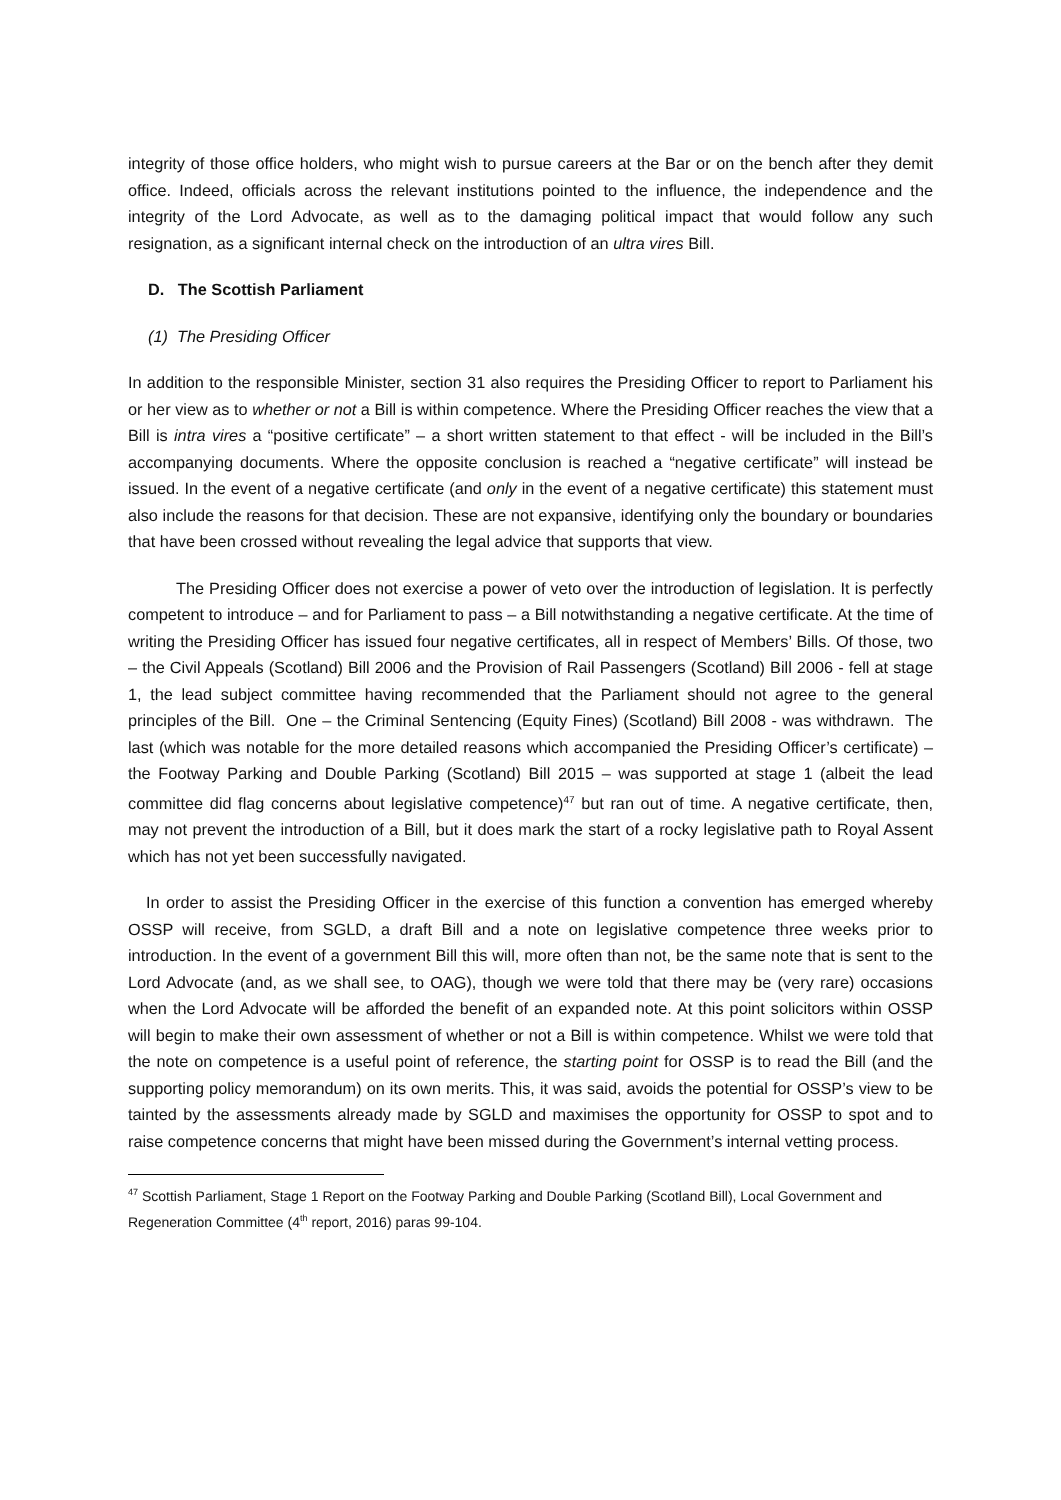integrity of those office holders, who might wish to pursue careers at the Bar or on the bench after they demit office. Indeed, officials across the relevant institutions pointed to the influence, the independence and the integrity of the Lord Advocate, as well as to the damaging political impact that would follow any such resignation, as a significant internal check on the introduction of an ultra vires Bill.
D. The Scottish Parliament
(1) The Presiding Officer
In addition to the responsible Minister, section 31 also requires the Presiding Officer to report to Parliament his or her view as to whether or not a Bill is within competence. Where the Presiding Officer reaches the view that a Bill is intra vires a “positive certificate” – a short written statement to that effect - will be included in the Bill’s accompanying documents. Where the opposite conclusion is reached a “negative certificate” will instead be issued. In the event of a negative certificate (and only in the event of a negative certificate) this statement must also include the reasons for that decision. These are not expansive, identifying only the boundary or boundaries that have been crossed without revealing the legal advice that supports that view.
The Presiding Officer does not exercise a power of veto over the introduction of legislation. It is perfectly competent to introduce – and for Parliament to pass – a Bill notwithstanding a negative certificate. At the time of writing the Presiding Officer has issued four negative certificates, all in respect of Members’ Bills. Of those, two – the Civil Appeals (Scotland) Bill 2006 and the Provision of Rail Passengers (Scotland) Bill 2006 - fell at stage 1, the lead subject committee having recommended that the Parliament should not agree to the general principles of the Bill. One – the Criminal Sentencing (Equity Fines) (Scotland) Bill 2008 - was withdrawn. The last (which was notable for the more detailed reasons which accompanied the Presiding Officer’s certificate) – the Footway Parking and Double Parking (Scotland) Bill 2015 – was supported at stage 1 (albeit the lead committee did flag concerns about legislative competence)<sup>47</sup> but ran out of time. A negative certificate, then, may not prevent the introduction of a Bill, but it does mark the start of a rocky legislative path to Royal Assent which has not yet been successfully navigated.
In order to assist the Presiding Officer in the exercise of this function a convention has emerged whereby OSSP will receive, from SGLD, a draft Bill and a note on legislative competence three weeks prior to introduction. In the event of a government Bill this will, more often than not, be the same note that is sent to the Lord Advocate (and, as we shall see, to OAG), though we were told that there may be (very rare) occasions when the Lord Advocate will be afforded the benefit of an expanded note. At this point solicitors within OSSP will begin to make their own assessment of whether or not a Bill is within competence. Whilst we were told that the note on competence is a useful point of reference, the starting point for OSSP is to read the Bill (and the supporting policy memorandum) on its own merits. This, it was said, avoids the potential for OSSP’s view to be tainted by the assessments already made by SGLD and maximises the opportunity for OSSP to spot and to raise competence concerns that might have been missed during the Government’s internal vetting process.
<sup>47</sup> Scottish Parliament, Stage 1 Report on the Footway Parking and Double Parking (Scotland Bill), Local Government and Regeneration Committee (4<sup>th</sup> report, 2016) paras 99-104.